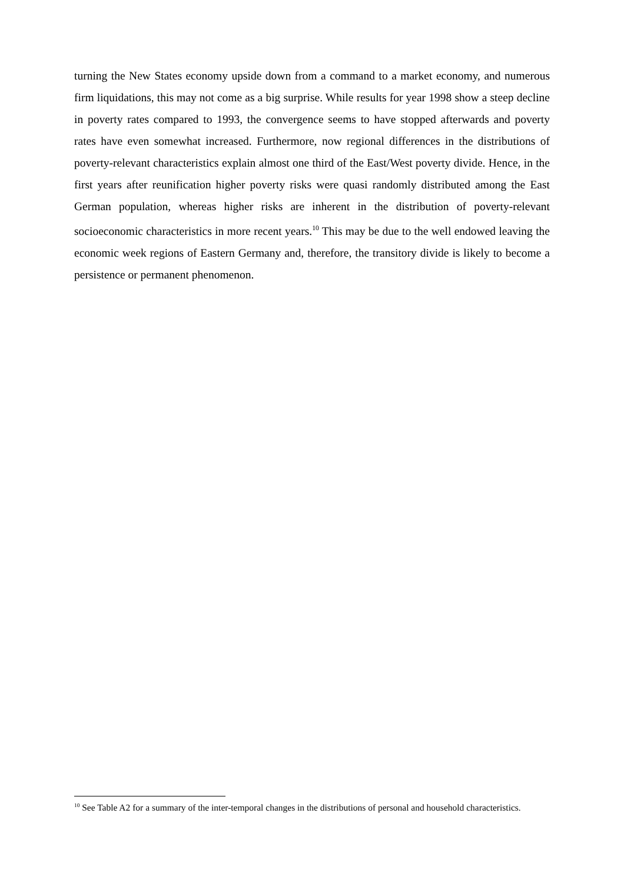turning the New States economy upside down from a command to a market economy, and numerous firm liquidations, this may not come as a big surprise. While results for year 1998 show a steep decline in poverty rates compared to 1993, the convergence seems to have stopped afterwards and poverty rates have even somewhat increased. Furthermore, now regional differences in the distributions of poverty-relevant characteristics explain almost one third of the East/West poverty divide. Hence, in the first years after reunification higher poverty risks were quasi randomly distributed among the East German population, whereas higher risks are inherent in the distribution of poverty-relevant socioeconomic characteristics in more recent years.<sup>10</sup> This may be due to the well endowed leaving the economic week regions of Eastern Germany and, therefore, the transitory divide is likely to become a persistence or permanent phenomenon.
<sup>10</sup> See Table A2 for a summary of the inter-temporal changes in the distributions of personal and household characteristics.